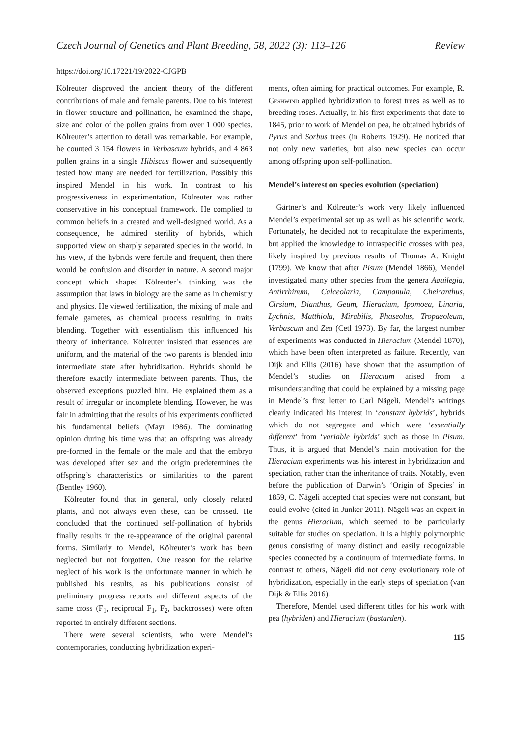Czech Journal of Genetics and Plant Breeding, 58, 2022 (3): 113–126 Review
https://doi.org/10.17221/19/2022-CJGPB
Kölreuter disproved the ancient theory of the different contributions of male and female parents. Due to his interest in flower structure and pollination, he examined the shape, size and color of the pollen grains from over 1 000 species. Kölreuter’s attention to detail was remarkable. For example, he counted 3 154 flowers in Verbascum hybrids, and 4 863 pollen grains in a single Hibiscus flower and subsequently tested how many are needed for fertilization. Possibly this inspired Mendel in his work. In contrast to his progressiveness in experimentation, Kölreuter was rather conservative in his conceptual framework. He complied to common beliefs in a created and well-designed world. As a consequence, he admired sterility of hybrids, which supported view on sharply separated species in the world. In his view, if the hybrids were fertile and frequent, then there would be confusion and disorder in nature. A second major concept which shaped Kölreuter’s thinking was the assumption that laws in biology are the same as in chemistry and physics. He viewed fertilization, the mixing of male and female gametes, as chemical process resulting in traits blending. Together with essentialism this influenced his theory of inheritance. Kölreuter insisted that essences are uniform, and the material of the two parents is blended into intermediate state after hybridization. Hybrids should be therefore exactly intermediate between parents. Thus, the observed exceptions puzzled him. He explained them as a result of irregular or incomplete blending. However, he was fair in admitting that the results of his experiments conflicted his fundamental beliefs (Mayr 1986). The dominating opinion during his time was that an offspring was already pre-formed in the female or the male and that the embryo was developed after sex and the origin predetermines the offspring’s characteristics or similarities to the parent (Bentley 1960).
Kölreuter found that in general, only closely related plants, and not always even these, can be crossed. He concluded that the continued self-pollination of hybrids finally results in the re-appearance of the original parental forms. Similarly to Mendel, Kölreuter’s work has been neglected but not forgotten. One reason for the relative neglect of his work is the unfortunate manner in which he published his results, as his publications consist of preliminary progress reports and different aspects of the same cross (F<sub>1</sub>, reciprocal F<sub>1</sub>, F<sub>2</sub>, backcrosses) were often reported in entirely different sections.
There were several scientists, who were Mendel’s contemporaries, conducting hybridization experi-
ments, often aiming for practical outcomes. For example, R. Geshwind applied hybridization to forest trees as well as to breeding roses. Actually, in his first experiments that date to 1845, prior to work of Mendel on pea, he obtained hybrids of Pyrus and Sorbus trees (in Roberts 1929). He noticed that not only new varieties, but also new species can occur among offspring upon self-pollination.
Mendel’s interest on species evolution (speciation)
Gärtner’s and Kölreuter’s work very likely influenced Mendel’s experimental set up as well as his scientific work. Fortunately, he decided not to recapitulate the experiments, but applied the knowledge to intraspecific crosses with pea, likely inspired by previous results of Thomas A. Knight (1799). We know that after Pisum (Mendel 1866), Mendel investigated many other species from the genera Aquilegia, Antirrhinum, Calceolaria, Campanula, Cheiranthus, Cirsium, Dianthus, Geum, Hieracium, Ipomoea, Linaria, Lychnis, Matthiola, Mirabilis, Phaseolus, Tropaeoleum, Verbascum and Zea (Cetl 1973). By far, the largest number of experiments was conducted in Hieracium (Mendel 1870), which have been often interpreted as failure. Recently, van Dijk and Ellis (2016) have shown that the assumption of Mendel’s studies on Hieracium arised from a misunderstanding that could be explained by a missing page in Mendel’s first letter to Carl Nägeli. Mendel’s writings clearly indicated his interest in ‘constant hybrids’, hybrids which do not segregate and which were ‘essentially different’ from ‘variable hybrids’ such as those in Pisum. Thus, it is argued that Mendel’s main motivation for the Hieracium experiments was his interest in hybridization and speciation, rather than the inheritance of traits. Notably, even before the publication of Darwin’s ‘Origin of Species’ in 1859, C. Nägeli accepted that species were not constant, but could evolve (cited in Junker 2011). Nägeli was an expert in the genus Hieracium, which seemed to be particularly suitable for studies on speciation. It is a highly polymorphic genus consisting of many distinct and easily recognizable species connected by a continuum of intermediate forms. In contrast to others, Nägeli did not deny evolutionary role of hybridization, especially in the early steps of speciation (van Dijk & Ellis 2016).
Therefore, Mendel used different titles for his work with pea (hybriden) and Hieracium (bastarden).
115